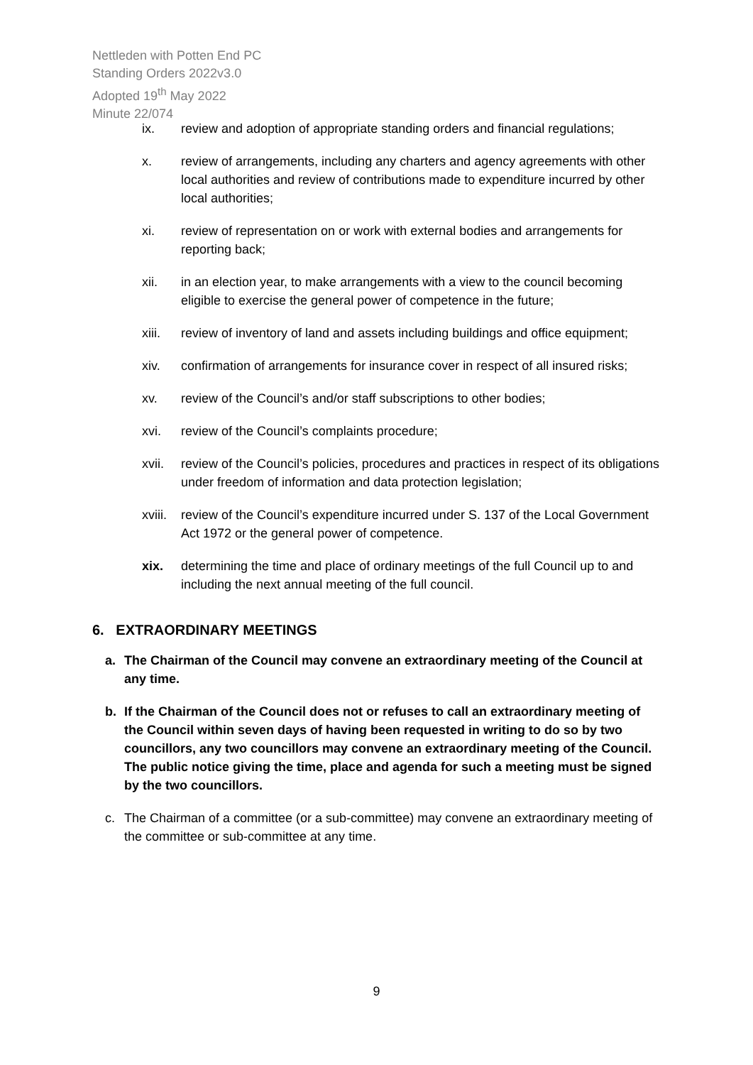Nettleden with Potten End PC
Standing Orders 2022v3.0
Adopted 19<sup>th</sup> May 2022
Minute 22/074
ix. review and adoption of appropriate standing orders and financial regulations;
x. review of arrangements, including any charters and agency agreements with other local authorities and review of contributions made to expenditure incurred by other local authorities;
xi. review of representation on or work with external bodies and arrangements for reporting back;
xii. in an election year, to make arrangements with a view to the council becoming eligible to exercise the general power of competence in the future;
xiii. review of inventory of land and assets including buildings and office equipment;
xiv. confirmation of arrangements for insurance cover in respect of all insured risks;
xv. review of the Council’s and/or staff subscriptions to other bodies;
xvi. review of the Council’s complaints procedure;
xvii. review of the Council’s policies, procedures and practices in respect of its obligations under freedom of information and data protection legislation;
xviii. review of the Council’s expenditure incurred under S. 137 of the Local Government Act 1972 or the general power of competence.
xix. determining the time and place of ordinary meetings of the full Council up to and including the next annual meeting of the full council.
6. EXTRAORDINARY MEETINGS
a. The Chairman of the Council may convene an extraordinary meeting of the Council at any time.
b. If the Chairman of the Council does not or refuses to call an extraordinary meeting of the Council within seven days of having been requested in writing to do so by two councillors, any two councillors may convene an extraordinary meeting of the Council. The public notice giving the time, place and agenda for such a meeting must be signed by the two councillors.
c. The Chairman of a committee (or a sub-committee) may convene an extraordinary meeting of the committee or sub-committee at any time.
9